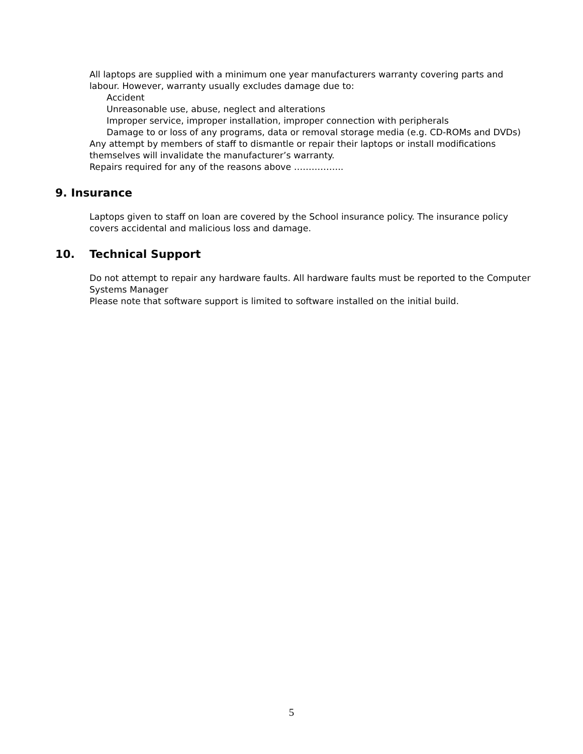All laptops are supplied with a minimum one year manufacturers warranty covering parts and labour. However, warranty usually excludes damage due to:
Accident
Unreasonable use, abuse, neglect and alterations
Improper service, improper installation, improper connection with peripherals
Damage to or loss of any programs, data or removal storage media (e.g. CD-ROMs and DVDs)
Any attempt by members of staff to dismantle or repair their laptops or install modifications themselves will invalidate the manufacturer’s warranty.
Repairs required for any of the reasons above ……………..
9. Insurance
Laptops given to staff on loan are covered by the School insurance policy. The insurance policy covers accidental and malicious loss and damage.
10. Technical Support
Do not attempt to repair any hardware faults. All hardware faults must be reported to the Computer Systems Manager
Please note that software support is limited to software installed on the initial build.
5